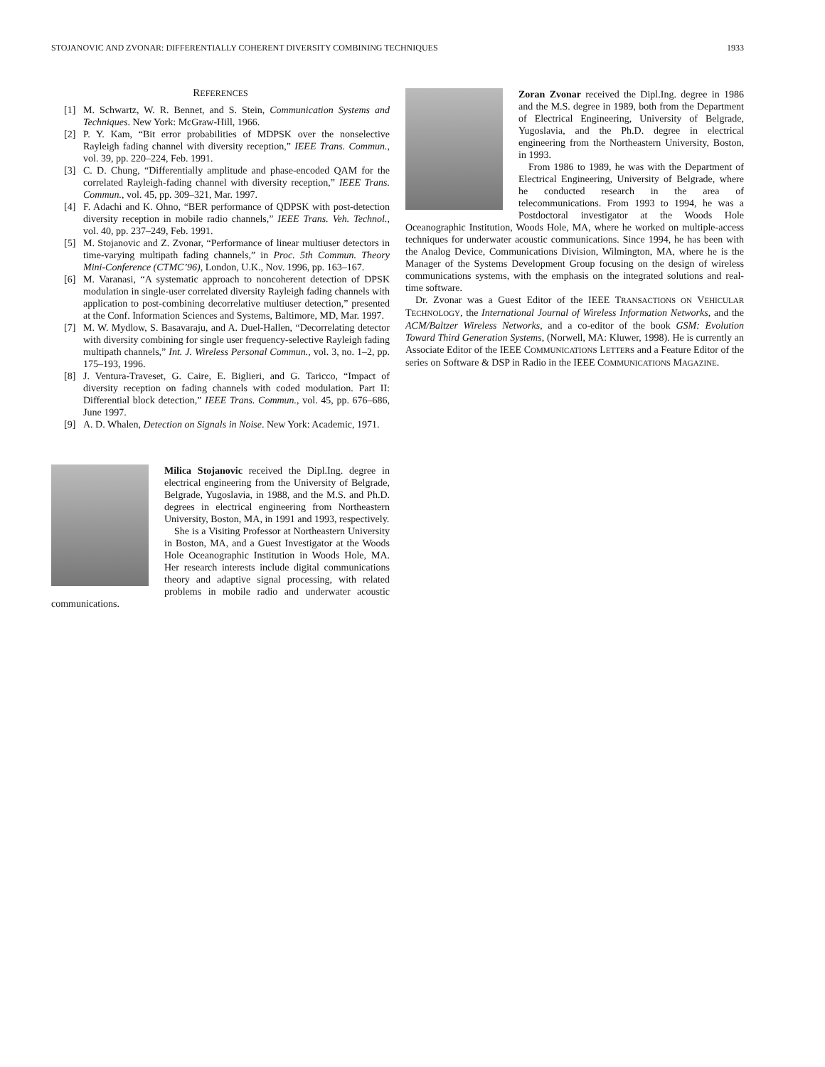STOJANOVIC AND ZVONAR: DIFFERENTIALLY COHERENT DIVERSITY COMBINING TECHNIQUES 1933
REFERENCES
[1] M. Schwartz, W. R. Bennet, and S. Stein, Communication Systems and Techniques. New York: McGraw-Hill, 1966.
[2] P. Y. Kam, “Bit error probabilities of MDPSK over the nonselective Rayleigh fading channel with diversity reception,” IEEE Trans. Commun., vol. 39, pp. 220–224, Feb. 1991.
[3] C. D. Chung, “Differentially amplitude and phase-encoded QAM for the correlated Rayleigh-fading channel with diversity reception,” IEEE Trans. Commun., vol. 45, pp. 309–321, Mar. 1997.
[4] F. Adachi and K. Ohno, “BER performance of QDPSK with post-detection diversity reception in mobile radio channels,” IEEE Trans. Veh. Technol., vol. 40, pp. 237–249, Feb. 1991.
[5] M. Stojanovic and Z. Zvonar, “Performance of linear multiuser detectors in time-varying multipath fading channels,” in Proc. 5th Commun. Theory Mini-Conference (CTMC’96), London, U.K., Nov. 1996, pp. 163–167.
[6] M. Varanasi, “A systematic approach to noncoherent detection of DPSK modulation in single-user correlated diversity Rayleigh fading channels with application to post-combining decorrelative multiuser detection,” presented at the Conf. Information Sciences and Systems, Baltimore, MD, Mar. 1997.
[7] M. W. Mydlow, S. Basavaraju, and A. Duel-Hallen, “Decorrelating detector with diversity combining for single user frequency-selective Rayleigh fading multipath channels,” Int. J. Wireless Personal Commun., vol. 3, no. 1–2, pp. 175–193, 1996.
[8] J. Ventura-Traveset, G. Caire, E. Biglieri, and G. Taricco, “Impact of diversity reception on fading channels with coded modulation. Part II: Differential block detection,” IEEE Trans. Commun., vol. 45, pp. 676–686, June 1997.
[9] A. D. Whalen, Detection on Signals in Noise. New York: Academic, 1971.
Milica Stojanovic received the Dipl.Ing. degree in electrical engineering from the University of Belgrade, Belgrade, Yugoslavia, in 1988, and the M.S. and Ph.D. degrees in electrical engineering from Northeastern University, Boston, MA, in 1991 and 1993, respectively.
She is a Visiting Professor at Northeastern University in Boston, MA, and a Guest Investigator at the Woods Hole Oceanographic Institution in Woods Hole, MA. Her research interests include digital communications theory and adaptive signal processing, with related problems in mobile radio and underwater acoustic communications.
Zoran Zvonar received the Dipl.Ing. degree in 1986 and the M.S. degree in 1989, both from the Department of Electrical Engineering, University of Belgrade, Yugoslavia, and the Ph.D. degree in electrical engineering from the Northeastern University, Boston, in 1993.
From 1986 to 1989, he was with the Department of Electrical Engineering, University of Belgrade, where he conducted research in the area of telecommunications. From 1993 to 1994, he was a Postdoctoral investigator at the Woods Hole Oceanographic Institution, Woods Hole, MA, where he worked on multiple-access techniques for underwater acoustic communications. Since 1994, he has been with the Analog Device, Communications Division, Wilmington, MA, where he is the Manager of the Systems Development Group focusing on the design of wireless communications systems, with the emphasis on the integrated solutions and real-time software.
Dr. Zvonar was a Guest Editor of the IEEE TRANSACTIONS ON VEHICULAR TECHNOLOGY, the International Journal of Wireless Information Networks, and the ACM/Baltzer Wireless Networks, and a co-editor of the book GSM: Evolution Toward Third Generation Systems, (Norwell, MA: Kluwer, 1998). He is currently an Associate Editor of the IEEE COMMUNICATIONS LETTERS and a Feature Editor of the series on Software & DSP in Radio in the IEEE COMMUNICATIONS MAGAZINE.